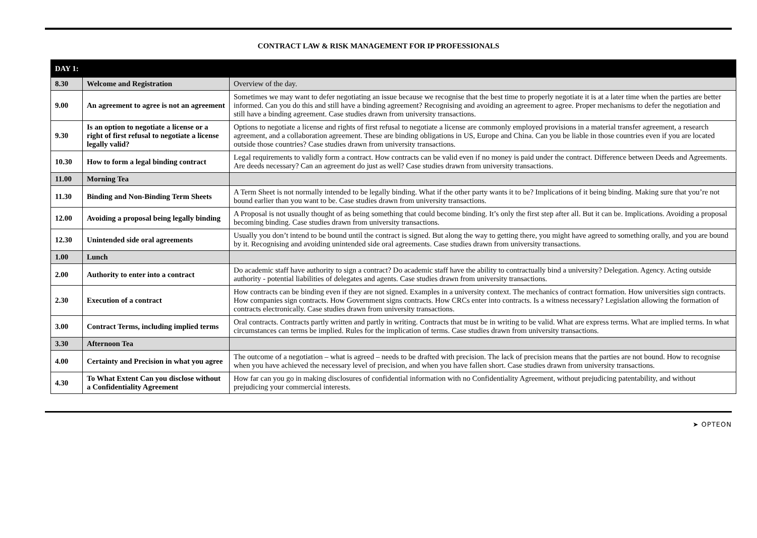CONTRACT LAW & RISK MANAGEMENT FOR IP PROFESSIONALS
| DAY 1: | | |
| --- | --- | --- |
| 8.30 | Welcome and Registration | Overview of the day. |
| 9.00 | An agreement to agree is not an agreement | Sometimes we may want to defer negotiating an issue because we recognise that the best time to properly negotiate it is at a later time when the parties are better informed. Can you do this and still have a binding agreement? Recognising and avoiding an agreement to agree. Proper mechanisms to defer the negotiation and still have a binding agreement. Case studies drawn from university transactions. |
| 9.30 | Is an option to negotiate a license or a right of first refusal to negotiate a license legally valid? | Options to negotiate a license and rights of first refusal to negotiate a license are commonly employed provisions in a material transfer agreement, a research agreement, and a collaboration agreement. These are binding obligations in US, Europe and China. Can you be liable in those countries even if you are located outside those countries? Case studies drawn from university transactions. |
| 10.30 | How to form a legal binding contract | Legal requirements to validly form a contract. How contracts can be valid even if no money is paid under the contract. Difference between Deeds and Agreements. Are deeds necessary? Can an agreement do just as well? Case studies drawn from university transactions. |
| 11.00 | Morning Tea | |
| 11.30 | Binding and Non-Binding Term Sheets | A Term Sheet is not normally intended to be legally binding. What if the other party wants it to be? Implications of it being binding. Making sure that you’re not bound earlier than you want to be. Case studies drawn from university transactions. |
| 12.00 | Avoiding a proposal being legally binding | A Proposal is not usually thought of as being something that could become binding. It’s only the first step after all. But it can be. Implications. Avoiding a proposal becoming binding. Case studies drawn from university transactions. |
| 12.30 | Unintended side oral agreements | Usually you don’t intend to be bound until the contract is signed. But along the way to getting there, you might have agreed to something orally, and you are bound by it. Recognising and avoiding unintended side oral agreements. Case studies drawn from university transactions. |
| 1.00 | Lunch | |
| 2.00 | Authority to enter into a contract | Do academic staff have authority to sign a contract? Do academic staff have the ability to contractually bind a university? Delegation. Agency. Acting outside authority - potential liabilities of delegates and agents. Case studies drawn from university transactions. |
| 2.30 | Execution of a contract | How contracts can be binding even if they are not signed. Examples in a university context. The mechanics of contract formation. How universities sign contracts. How companies sign contracts. How Government signs contracts. How CRCs enter into contracts. Is a witness necessary? Legislation allowing the formation of contracts electronically. Case studies drawn from university transactions. |
| 3.00 | Contract Terms, including implied terms | Oral contracts. Contracts partly written and partly in writing. Contracts that must be in writing to be valid. What are express terms. What are implied terms. In what circumstances can terms be implied. Rules for the implication of terms. Case studies drawn from university transactions. |
| 3.30 | Afternoon Tea | |
| 4.00 | Certainty and Precision in what you agree | The outcome of a negotiation – what is agreed – needs to be drafted with precision. The lack of precision means that the parties are not bound. How to recognise when you have achieved the necessary level of precision, and when you have fallen short. Case studies drawn from university transactions. |
| 4.30 | To What Extent Can you disclose without a Confidentiality Agreement | How far can you go in making disclosures of confidential information with no Confidentiality Agreement, without prejudicing patentability, and without prejudicing your commercial interests. |
➤ OPTEON